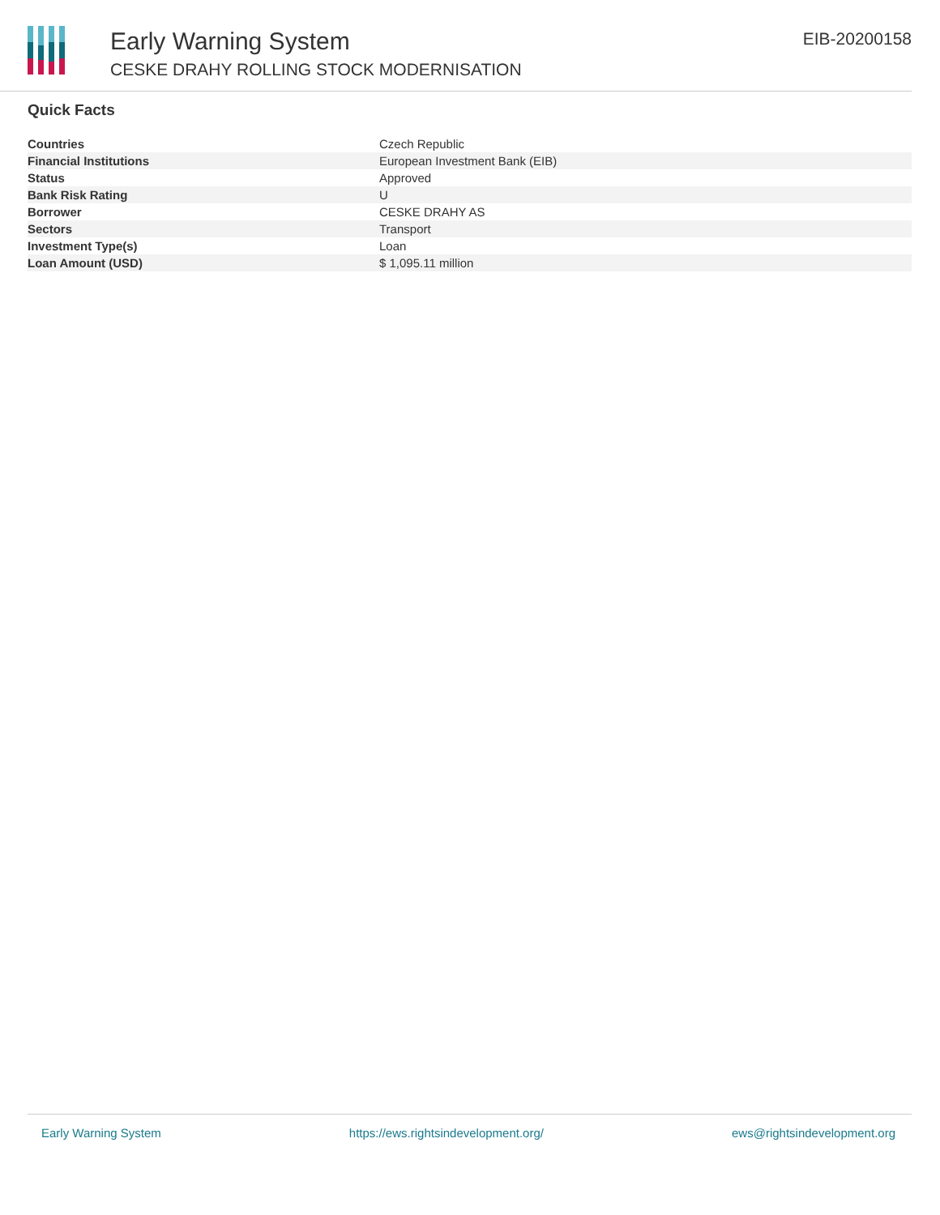Early Warning System
CESKE DRAHY ROLLING STOCK MODERNISATION
EIB-20200158
Quick Facts
| Countries | Czech Republic |
| Financial Institutions | European Investment Bank (EIB) |
| Status | Approved |
| Bank Risk Rating | U |
| Borrower | CESKE DRAHY AS |
| Sectors | Transport |
| Investment Type(s) | Loan |
| Loan Amount (USD) | $ 1,095.11 million |
Early Warning System https://ews.rightsindevelopment.org/ ews@rightsindevelopment.org